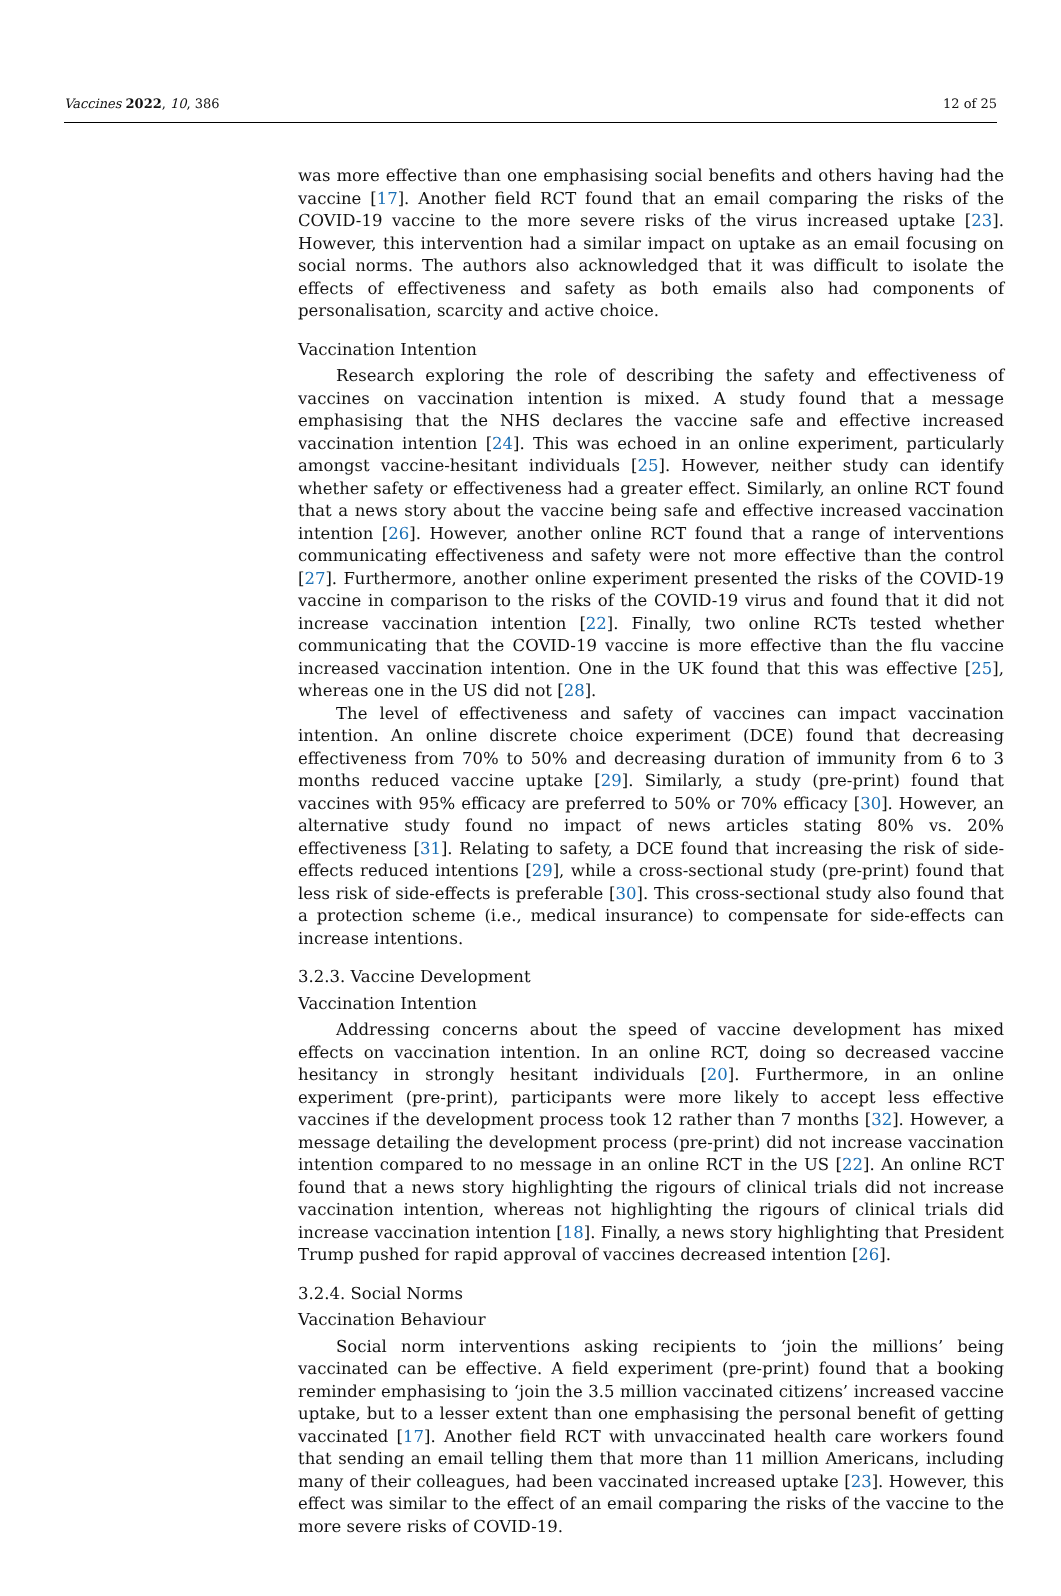Vaccines 2022, 10, 386 12 of 25
was more effective than one emphasising social benefits and others having had the vaccine [17]. Another field RCT found that an email comparing the risks of the COVID-19 vaccine to the more severe risks of the virus increased uptake [23]. However, this intervention had a similar impact on uptake as an email focusing on social norms. The authors also acknowledged that it was difficult to isolate the effects of effectiveness and safety as both emails also had components of personalisation, scarcity and active choice.
Vaccination Intention
Research exploring the role of describing the safety and effectiveness of vaccines on vaccination intention is mixed. A study found that a message emphasising that the NHS declares the vaccine safe and effective increased vaccination intention [24]. This was echoed in an online experiment, particularly amongst vaccine-hesitant individuals [25]. However, neither study can identify whether safety or effectiveness had a greater effect. Similarly, an online RCT found that a news story about the vaccine being safe and effective increased vaccination intention [26]. However, another online RCT found that a range of interventions communicating effectiveness and safety were not more effective than the control [27]. Furthermore, another online experiment presented the risks of the COVID-19 vaccine in comparison to the risks of the COVID-19 virus and found that it did not increase vaccination intention [22]. Finally, two online RCTs tested whether communicating that the COVID-19 vaccine is more effective than the flu vaccine increased vaccination intention. One in the UK found that this was effective [25], whereas one in the US did not [28].
The level of effectiveness and safety of vaccines can impact vaccination intention. An online discrete choice experiment (DCE) found that decreasing effectiveness from 70% to 50% and decreasing duration of immunity from 6 to 3 months reduced vaccine uptake [29]. Similarly, a study (pre-print) found that vaccines with 95% efficacy are preferred to 50% or 70% efficacy [30]. However, an alternative study found no impact of news articles stating 80% vs. 20% effectiveness [31]. Relating to safety, a DCE found that increasing the risk of side-effects reduced intentions [29], while a cross-sectional study (pre-print) found that less risk of side-effects is preferable [30]. This cross-sectional study also found that a protection scheme (i.e., medical insurance) to compensate for side-effects can increase intentions.
3.2.3. Vaccine Development
Vaccination Intention
Addressing concerns about the speed of vaccine development has mixed effects on vaccination intention. In an online RCT, doing so decreased vaccine hesitancy in strongly hesitant individuals [20]. Furthermore, in an online experiment (pre-print), participants were more likely to accept less effective vaccines if the development process took 12 rather than 7 months [32]. However, a message detailing the development process (pre-print) did not increase vaccination intention compared to no message in an online RCT in the US [22]. An online RCT found that a news story highlighting the rigours of clinical trials did not increase vaccination intention, whereas not highlighting the rigours of clinical trials did increase vaccination intention [18]. Finally, a news story highlighting that President Trump pushed for rapid approval of vaccines decreased intention [26].
3.2.4. Social Norms
Vaccination Behaviour
Social norm interventions asking recipients to ‘join the millions’ being vaccinated can be effective. A field experiment (pre-print) found that a booking reminder emphasising to ‘join the 3.5 million vaccinated citizens’ increased vaccine uptake, but to a lesser extent than one emphasising the personal benefit of getting vaccinated [17]. Another field RCT with unvaccinated health care workers found that sending an email telling them that more than 11 million Americans, including many of their colleagues, had been vaccinated increased uptake [23]. However, this effect was similar to the effect of an email comparing the risks of the vaccine to the more severe risks of COVID-19.